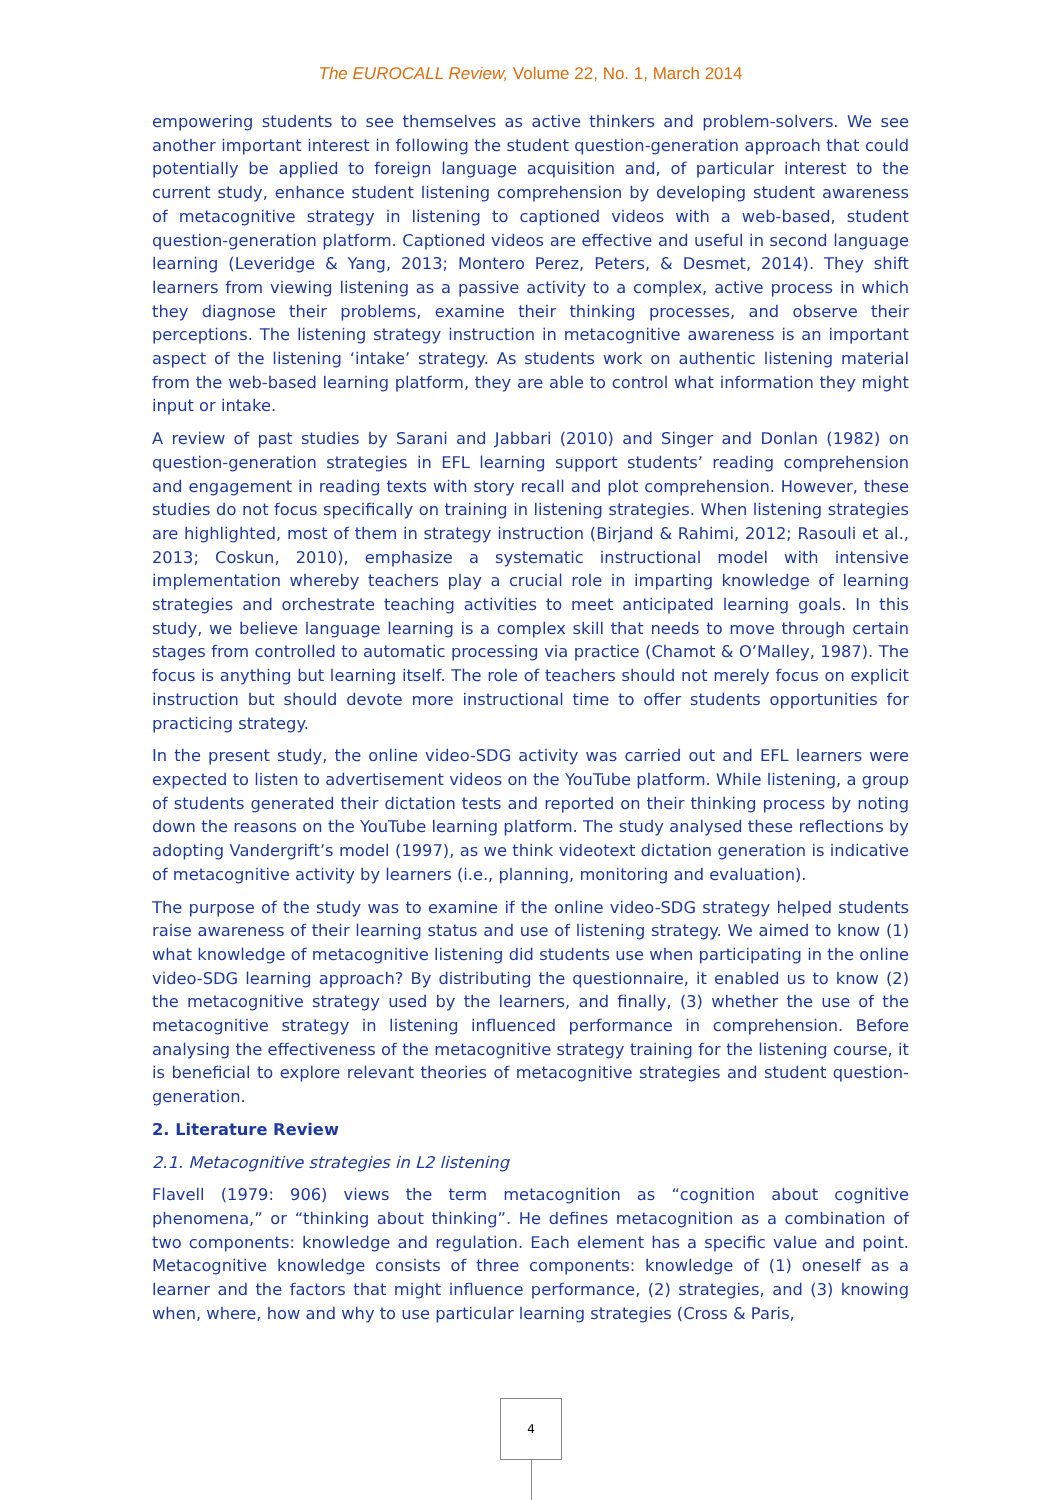The EUROCALL Review, Volume 22, No. 1, March 2014
empowering students to see themselves as active thinkers and problem-solvers. We see another important interest in following the student question-generation approach that could potentially be applied to foreign language acquisition and, of particular interest to the current study, enhance student listening comprehension by developing student awareness of metacognitive strategy in listening to captioned videos with a web-based, student question-generation platform. Captioned videos are effective and useful in second language learning (Leveridge & Yang, 2013; Montero Perez, Peters, & Desmet, 2014). They shift learners from viewing listening as a passive activity to a complex, active process in which they diagnose their problems, examine their thinking processes, and observe their perceptions. The listening strategy instruction in metacognitive awareness is an important aspect of the listening ‘intake’ strategy. As students work on authentic listening material from the web-based learning platform, they are able to control what information they might input or intake.
A review of past studies by Sarani and Jabbari (2010) and Singer and Donlan (1982) on question-generation strategies in EFL learning support students’ reading comprehension and engagement in reading texts with story recall and plot comprehension. However, these studies do not focus specifically on training in listening strategies. When listening strategies are highlighted, most of them in strategy instruction (Birjand & Rahimi, 2012; Rasouli et al., 2013; Coskun, 2010), emphasize a systematic instructional model with intensive implementation whereby teachers play a crucial role in imparting knowledge of learning strategies and orchestrate teaching activities to meet anticipated learning goals. In this study, we believe language learning is a complex skill that needs to move through certain stages from controlled to automatic processing via practice (Chamot & O’Malley, 1987). The focus is anything but learning itself. The role of teachers should not merely focus on explicit instruction but should devote more instructional time to offer students opportunities for practicing strategy.
In the present study, the online video-SDG activity was carried out and EFL learners were expected to listen to advertisement videos on the YouTube platform. While listening, a group of students generated their dictation tests and reported on their thinking process by noting down the reasons on the YouTube learning platform. The study analysed these reflections by adopting Vandergrift’s model (1997), as we think videotext dictation generation is indicative of metacognitive activity by learners (i.e., planning, monitoring and evaluation).
The purpose of the study was to examine if the online video-SDG strategy helped students raise awareness of their learning status and use of listening strategy. We aimed to know (1) what knowledge of metacognitive listening did students use when participating in the online video-SDG learning approach? By distributing the questionnaire, it enabled us to know (2) the metacognitive strategy used by the learners, and finally, (3) whether the use of the metacognitive strategy in listening influenced performance in comprehension. Before analysing the effectiveness of the metacognitive strategy training for the listening course, it is beneficial to explore relevant theories of metacognitive strategies and student question-generation.
2. Literature Review
2.1. Metacognitive strategies in L2 listening
Flavell (1979: 906) views the term metacognition as “cognition about cognitive phenomena,” or “thinking about thinking”. He defines metacognition as a combination of two components: knowledge and regulation. Each element has a specific value and point. Metacognitive knowledge consists of three components: knowledge of (1) oneself as a learner and the factors that might influence performance, (2) strategies, and (3) knowing when, where, how and why to use particular learning strategies (Cross & Paris,
4